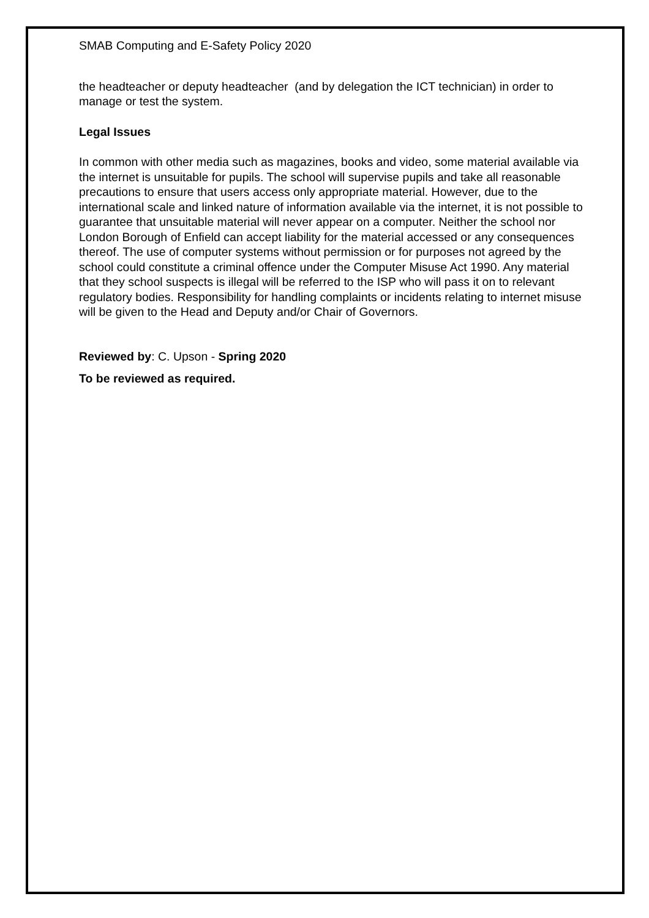SMAB Computing and E-Safety Policy 2020
the headteacher or deputy headteacher (and by delegation the ICT technician) in order to manage or test the system.
Legal Issues
In common with other media such as magazines, books and video, some material available via the internet is unsuitable for pupils. The school will supervise pupils and take all reasonable precautions to ensure that users access only appropriate material. However, due to the international scale and linked nature of information available via the internet, it is not possible to guarantee that unsuitable material will never appear on a computer. Neither the school nor London Borough of Enfield can accept liability for the material accessed or any consequences thereof. The use of computer systems without permission or for purposes not agreed by the school could constitute a criminal offence under the Computer Misuse Act 1990. Any material that they school suspects is illegal will be referred to the ISP who will pass it on to relevant regulatory bodies. Responsibility for handling complaints or incidents relating to internet misuse will be given to the Head and Deputy and/or Chair of Governors.
Reviewed by: C. Upson - Spring 2020
To be reviewed as required.